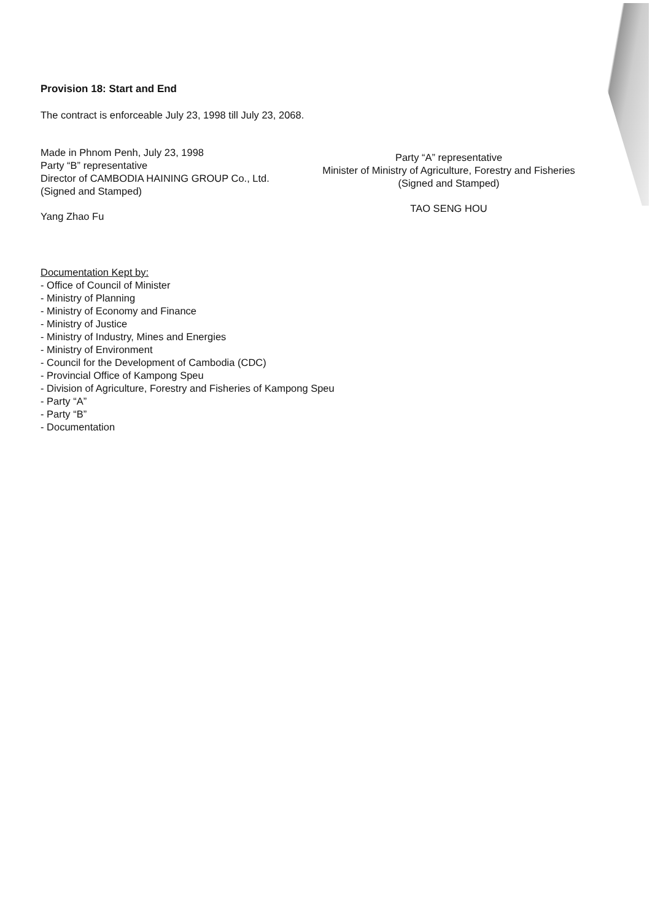Provision 18: Start and End
The contract is enforceable July 23, 1998 till July 23, 2068.
Made in Phnom Penh, July 23, 1998
Party “B” representative
Director of CAMBODIA HAINING GROUP Co., Ltd.
(Signed and Stamped)
Yang Zhao Fu
Party “A” representative
Minister of Ministry of Agriculture, Forestry and Fisheries
(Signed and Stamped)
TAO SENG HOU
Documentation Kept by:
- Office of Council of Minister
- Ministry of Planning
- Ministry of Economy and Finance
- Ministry of Justice
- Ministry of Industry, Mines and Energies
- Ministry of Environment
- Council for the Development of Cambodia (CDC)
- Provincial Office of Kampong Speu
- Division of Agriculture, Forestry and Fisheries of Kampong Speu
- Party “A”
- Party “B”
- Documentation